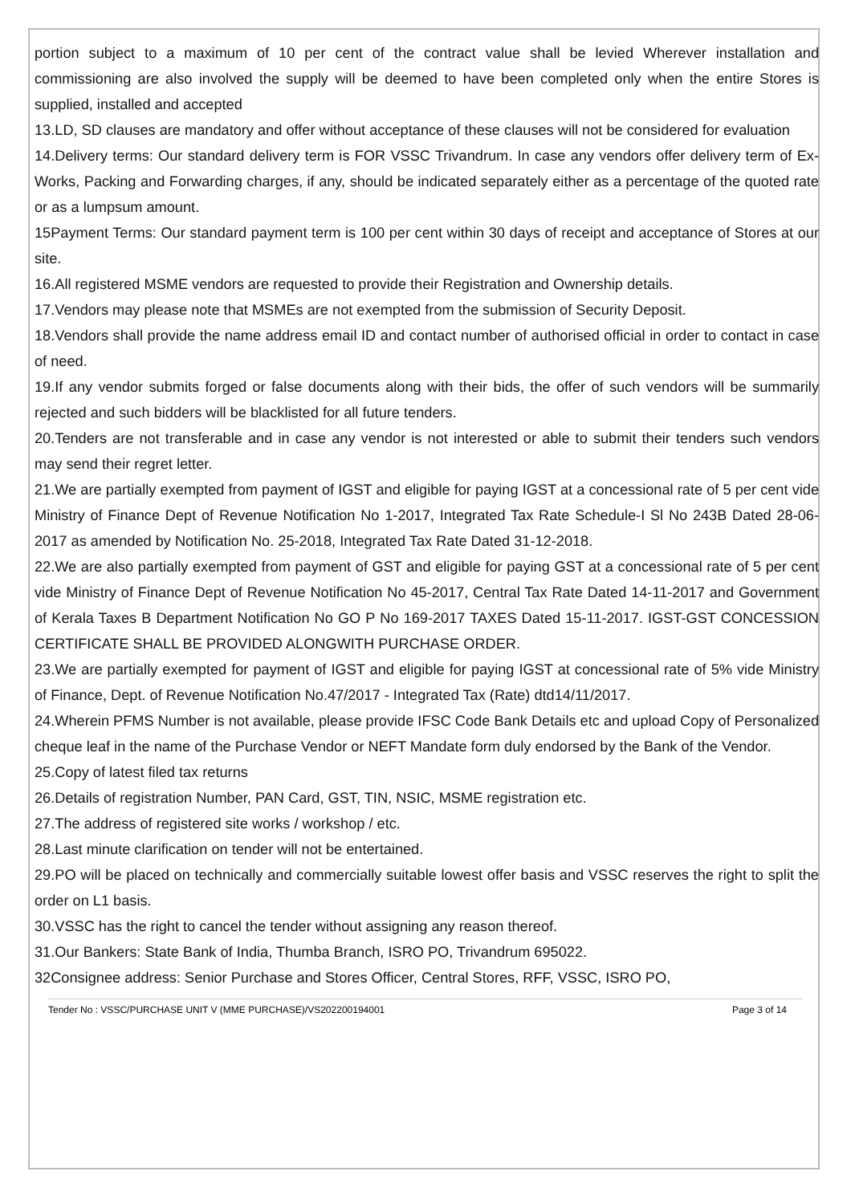portion subject to a maximum of 10 per cent of the contract value shall be levied Wherever installation and commissioning are also involved the supply will be deemed to have been completed only when the entire Stores is supplied, installed and accepted
13.LD, SD clauses are mandatory and offer without acceptance of these clauses will not be considered for evaluation
14.Delivery terms: Our standard delivery term is FOR VSSC Trivandrum. In case any vendors offer delivery term of Ex-Works, Packing and Forwarding charges, if any, should be indicated separately either as a percentage of the quoted rate or as a lumpsum amount.
15Payment Terms: Our standard payment term is 100 per cent within 30 days of receipt and acceptance of Stores at our site.
16.All registered MSME vendors are requested to provide their Registration and Ownership details.
17.Vendors may please note that MSMEs are not exempted from the submission of Security Deposit.
18.Vendors shall provide the name address email ID and contact number of authorised official in order to contact in case of need.
19.If any vendor submits forged or false documents along with their bids, the offer of such vendors will be summarily rejected and such bidders will be blacklisted for all future tenders.
20.Tenders are not transferable and in case any vendor is not interested or able to submit their tenders such vendors may send their regret letter.
21.We are partially exempted from payment of IGST and eligible for paying IGST at a concessional rate of 5 per cent vide Ministry of Finance Dept of Revenue Notification No 1-2017, Integrated Tax Rate Schedule-I Sl No 243B Dated 28-06-2017 as amended by Notification No. 25-2018, Integrated Tax Rate Dated 31-12-2018.
22.We are also partially exempted from payment of GST and eligible for paying GST at a concessional rate of 5 per cent vide Ministry of Finance Dept of Revenue Notification No 45-2017, Central Tax Rate Dated 14-11-2017 and Government of Kerala Taxes B Department Notification No GO P No 169-2017 TAXES Dated 15-11-2017. IGST-GST CONCESSION CERTIFICATE SHALL BE PROVIDED ALONGWITH PURCHASE ORDER.
23.We are partially exempted for payment of IGST and eligible for paying IGST at concessional rate of 5% vide Ministry of Finance, Dept. of Revenue Notification No.47/2017 - Integrated Tax (Rate) dtd14/11/2017.
24.Wherein PFMS Number is not available, please provide IFSC Code Bank Details etc and upload Copy of Personalized cheque leaf in the name of the Purchase Vendor or NEFT Mandate form duly endorsed by the Bank of the Vendor.
25.Copy of latest filed tax returns
26.Details of registration Number, PAN Card, GST, TIN, NSIC, MSME registration etc.
27.The address of registered site works / workshop / etc.
28.Last minute clarification on tender will not be entertained.
29.PO will be placed on technically and commercially suitable lowest offer basis and VSSC reserves the right to split the order on L1 basis.
30.VSSC has the right to cancel the tender without assigning any reason thereof.
31.Our Bankers: State Bank of India, Thumba Branch, ISRO PO, Trivandrum 695022.
32Consignee address: Senior Purchase and Stores Officer, Central Stores, RFF, VSSC, ISRO PO,
Tender No : VSSC/PURCHASE UNIT V (MME PURCHASE)/VS202200194001 Page 3 of 14